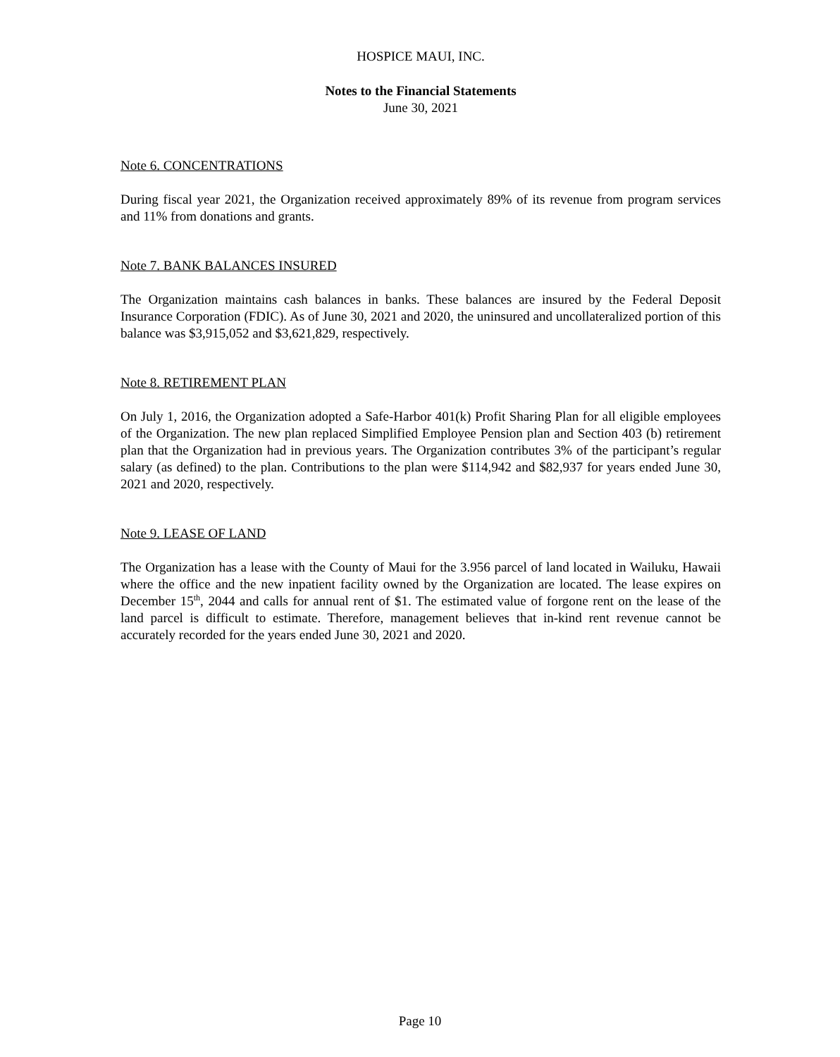HOSPICE MAUI, INC.
Notes to the Financial Statements
June 30, 2021
Note 6. CONCENTRATIONS
During fiscal year 2021, the Organization received approximately 89% of its revenue from program services and 11% from donations and grants.
Note 7. BANK BALANCES INSURED
The Organization maintains cash balances in banks. These balances are insured by the Federal Deposit Insurance Corporation (FDIC). As of June 30, 2021 and 2020, the uninsured and uncollateralized portion of this balance was $3,915,052 and $3,621,829, respectively.
Note 8. RETIREMENT PLAN
On July 1, 2016, the Organization adopted a Safe-Harbor 401(k) Profit Sharing Plan for all eligible employees of the Organization. The new plan replaced Simplified Employee Pension plan and Section 403 (b) retirement plan that the Organization had in previous years. The Organization contributes 3% of the participant’s regular salary (as defined) to the plan. Contributions to the plan were $114,942 and $82,937 for years ended June 30, 2021 and 2020, respectively.
Note 9. LEASE OF LAND
The Organization has a lease with the County of Maui for the 3.956 parcel of land located in Wailuku, Hawaii where the office and the new inpatient facility owned by the Organization are located. The lease expires on December 15<sup>th</sup>, 2044 and calls for annual rent of $1. The estimated value of forgone rent on the lease of the land parcel is difficult to estimate. Therefore, management believes that in-kind rent revenue cannot be accurately recorded for the years ended June 30, 2021 and 2020.
Page 10